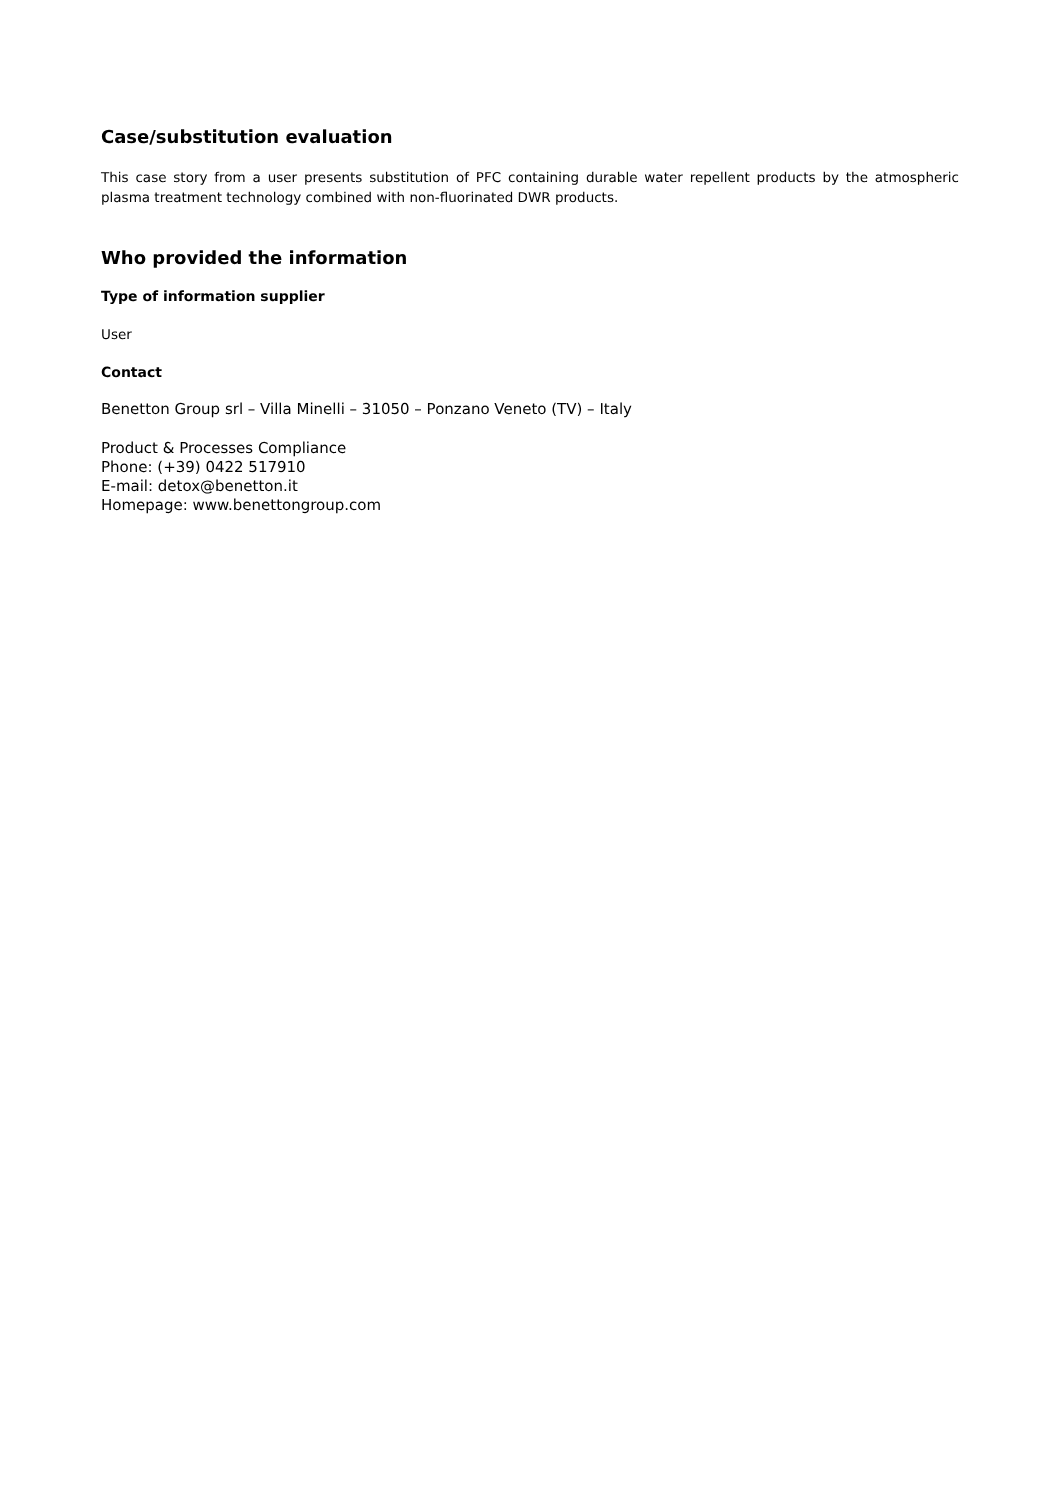Case/substitution evaluation
This case story from a user presents substitution of PFC containing durable water repellent products by the atmospheric plasma treatment technology combined with non-fluorinated DWR products.
Who provided the information
Type of information supplier
User
Contact
Benetton Group srl – Villa Minelli – 31050 – Ponzano Veneto (TV) – Italy
Product & Processes Compliance
Phone: (+39) 0422 517910
E-mail: detox@benetton.it
Homepage: www.benettongroup.com